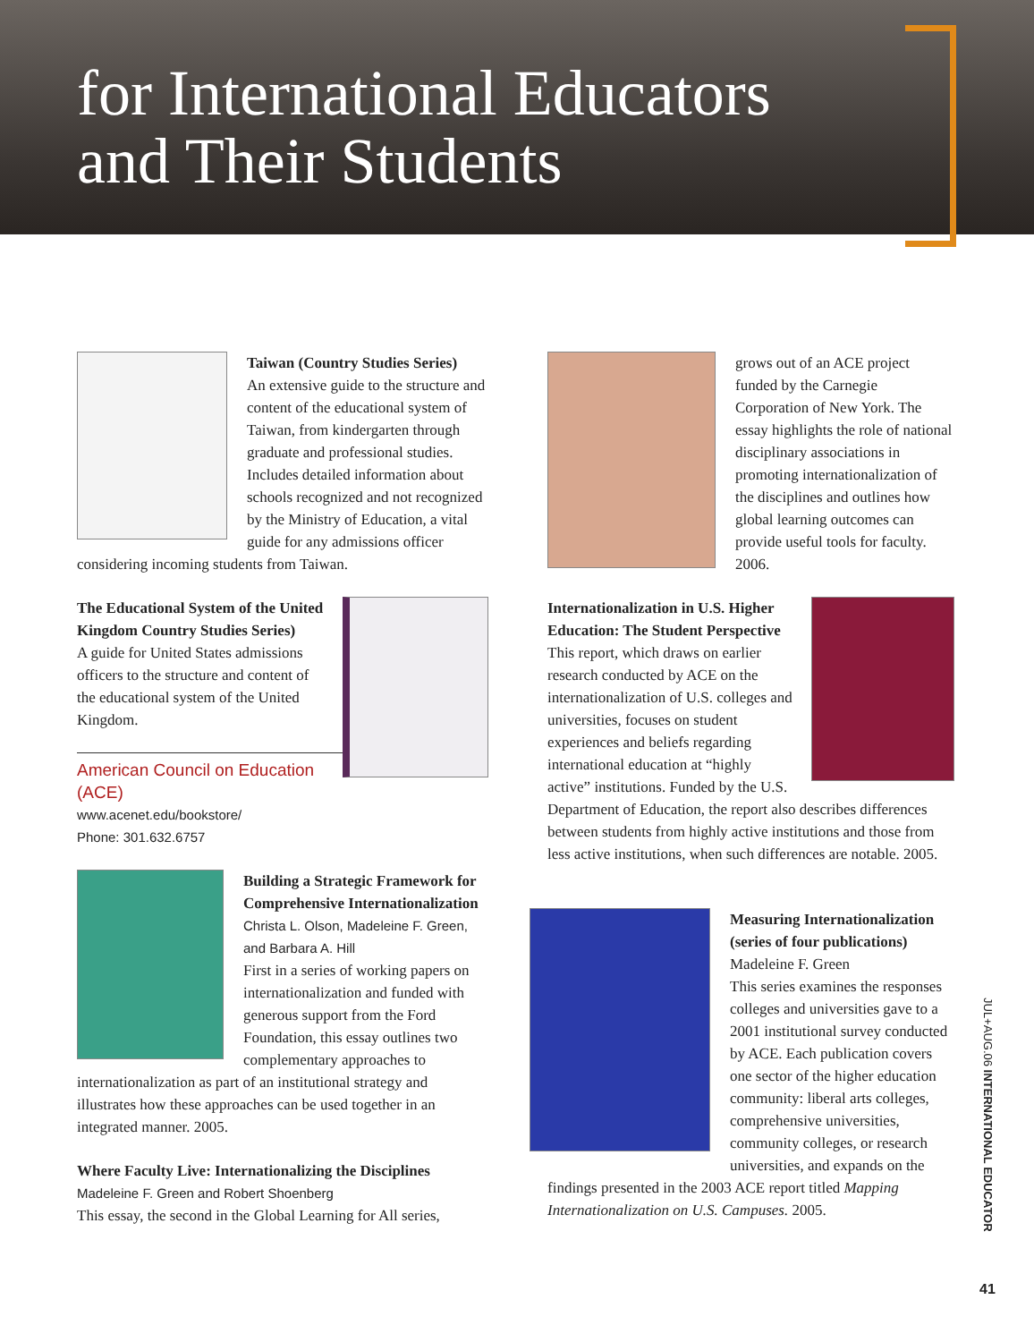for International Educators
and Their Students
Taiwan (Country Studies Series)
An extensive guide to the structure and content of the educational system of Taiwan, from kindergarten through graduate and professional studies. Includes detailed information about schools recognized and not recognized by the Ministry of Education, a vital guide for any admissions officer considering incoming students from Taiwan.
The Educational System of the United Kingdom Country Studies Series)
A guide for United States admissions officers to the structure and content of the educational system of the United Kingdom.
American Council on Education (ACE)
www.acenet.edu/bookstore/
Phone: 301.632.6757
Building a Strategic Framework for Comprehensive Internationalization
Christa L. Olson, Madeleine F. Green, and Barbara A. Hill
First in a series of working papers on internationalization and funded with generous support from the Ford Foundation, this essay outlines two complementary approaches to internationalization as part of an institutional strategy and illustrates how these approaches can be used together in an integrated manner. 2005.
Where Faculty Live: Internationalizing the Disciplines
Madeleine F. Green and Robert Shoenberg
This essay, the second in the Global Learning for All series,
grows out of an ACE project funded by the Carnegie Corporation of New York. The essay highlights the role of national disciplinary associations in promoting internationalization of the disciplines and outlines how global learning outcomes can provide useful tools for faculty. 2006.
Internationalization in U.S. Higher Education: The Student Perspective
This report, which draws on earlier research conducted by ACE on the internationalization of U.S. colleges and universities, focuses on student experiences and beliefs regarding international education at “highly active” institutions. Funded by the U.S. Department of Education, the report also describes differences between students from highly active institutions and those from less active institutions, when such differences are notable. 2005.
Measuring Internationalization (series of four publications)
Madeleine F. Green
This series examines the responses colleges and universities gave to a 2001 institutional survey conducted by ACE. Each publication covers one sector of the higher education community: liberal arts colleges, comprehensive universities, community colleges, or research universities, and expands on the findings presented in the 2003 ACE report titled Mapping Internationalization on U.S. Campuses. 2005.
JUL+AUG.06 INTERNATIONAL EDUCATOR
41